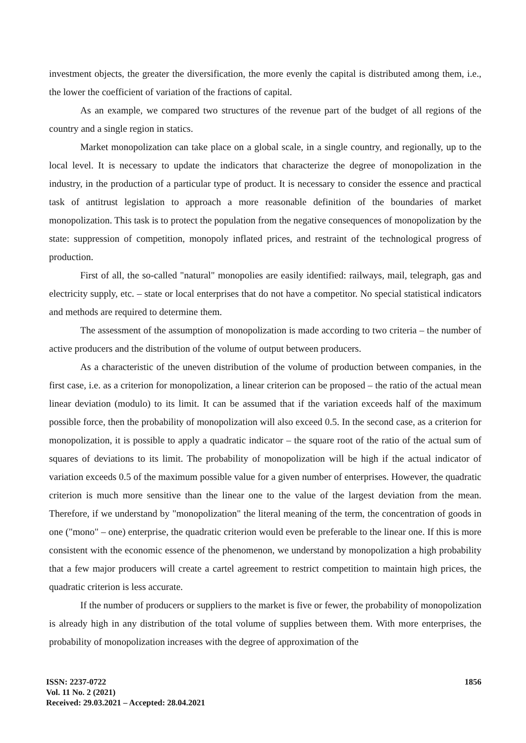investment objects, the greater the diversification, the more evenly the capital is distributed among them, i.e., the lower the coefficient of variation of the fractions of capital.
As an example, we compared two structures of the revenue part of the budget of all regions of the country and a single region in statics.
Market monopolization can take place on a global scale, in a single country, and regionally, up to the local level. It is necessary to update the indicators that characterize the degree of monopolization in the industry, in the production of a particular type of product. It is necessary to consider the essence and practical task of antitrust legislation to approach a more reasonable definition of the boundaries of market monopolization. This task is to protect the population from the negative consequences of monopolization by the state: suppression of competition, monopoly inflated prices, and restraint of the technological progress of production.
First of all, the so-called "natural" monopolies are easily identified: railways, mail, telegraph, gas and electricity supply, etc. – state or local enterprises that do not have a competitor. No special statistical indicators and methods are required to determine them.
The assessment of the assumption of monopolization is made according to two criteria – the number of active producers and the distribution of the volume of output between producers.
As a characteristic of the uneven distribution of the volume of production between companies, in the first case, i.e. as a criterion for monopolization, a linear criterion can be proposed – the ratio of the actual mean linear deviation (modulo) to its limit. It can be assumed that if the variation exceeds half of the maximum possible force, then the probability of monopolization will also exceed 0.5. In the second case, as a criterion for monopolization, it is possible to apply a quadratic indicator – the square root of the ratio of the actual sum of squares of deviations to its limit. The probability of monopolization will be high if the actual indicator of variation exceeds 0.5 of the maximum possible value for a given number of enterprises. However, the quadratic criterion is much more sensitive than the linear one to the value of the largest deviation from the mean. Therefore, if we understand by "monopolization" the literal meaning of the term, the concentration of goods in one ("mono" – one) enterprise, the quadratic criterion would even be preferable to the linear one. If this is more consistent with the economic essence of the phenomenon, we understand by monopolization a high probability that a few major producers will create a cartel agreement to restrict competition to maintain high prices, the quadratic criterion is less accurate.
If the number of producers or suppliers to the market is five or fewer, the probability of monopolization is already high in any distribution of the total volume of supplies between them. With more enterprises, the probability of monopolization increases with the degree of approximation of the
ISSN: 2237-0722
Vol. 11 No. 2 (2021)
Received: 29.03.2021 – Accepted: 28.04.2021
1856